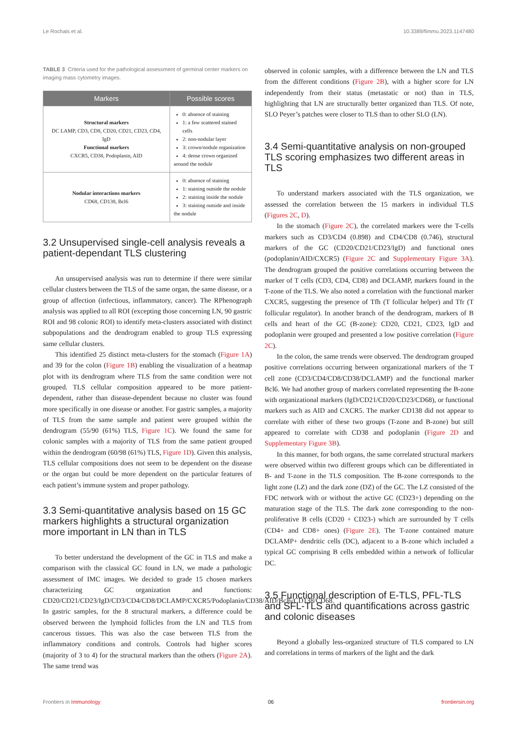Le Rochais et al. 10.3389/fimmu.2023.1147480
TABLE 3 Criteria used for the pathological assessment of germinal center markers on imaging mass cytometry images.
| Markers | Possible scores |
| --- | --- |
| Structural markers DC LAMP, CD3, CD8, CD20, CD21, CD23, CD4, IgD Functional markers CXCR5, CD38, Podoplanin, AID | 0: absence of staining 1: a few scattered stained cells 2: non-nodular layer 3: crown/nodule organization 4: dense crown organized around the nodule |
| Nodular interactions markers CD68, CD138, Bcl6 | 0: absence of staining 1: staining outside the nodule 2: staining inside the nodule 3: staining outside and inside the nodule |
3.2 Unsupervised single-cell analysis reveals a patient-dependant TLS clustering
An unsupervised analysis was run to determine if there were similar cellular clusters between the TLS of the same organ, the same disease, or a group of affection (infectious, inflammatory, cancer). The RPhenograph analysis was applied to all ROI (excepting those concerning LN, 90 gastric ROI and 98 colonic ROI) to identify meta-clusters associated with distinct subpopulations and the dendrogram enabled to group TLS expressing same cellular clusters.
This identified 25 distinct meta-clusters for the stomach (Figure 1A) and 39 for the colon (Figure 1B) enabling the visualization of a heatmap plot with its dendrogram where TLS from the same condition were not grouped. TLS cellular composition appeared to be more patient-dependent, rather than disease-dependent because no cluster was found more specifically in one disease or another. For gastric samples, a majority of TLS from the same sample and patient were grouped within the dendrogram (55/90 (61%) TLS, Figure 1C). We found the same for colonic samples with a majority of TLS from the same patient grouped within the dendrogram (60/98 (61%) TLS, Figure 1D). Given this analysis, TLS cellular compositions does not seem to be dependent on the disease or the organ but could be more dependent on the particular features of each patient’s immune system and proper pathology.
3.3 Semi-quantitative analysis based on 15 GC markers highlights a structural organization more important in LN than in TLS
To better understand the development of the GC in TLS and make a comparison with the classical GC found in LN, we made a pathologic assessment of IMC images. We decided to grade 15 chosen markers characterizing GC organization and functions: CD20/CD21/CD23/IgD/CD3/CD4/CD8/DCLAMP/CXCR5/Podoplanin/CD38/AID/Bcl6/CD138/CD68. In gastric samples, for the 8 structural markers, a difference could be observed between the lymphoid follicles from the LN and TLS from cancerous tissues. This was also the case between TLS from the inflammatory conditions and controls. Controls had higher scores (majority of 3 to 4) for the structural markers than the others (Figure 2A). The same trend was
observed in colonic samples, with a difference between the LN and TLS from the different conditions (Figure 2B), with a higher score for LN independently from their status (metastatic or not) than in TLS, highlighting that LN are structurally better organized than TLS. Of note, SLO Peyer’s patches were closer to TLS than to other SLO (LN).
3.4 Semi-quantitative analysis on non-grouped TLS scoring emphasizes two different areas in TLS
To understand markers associated with the TLS organization, we assessed the correlation between the 15 markers in individual TLS (Figures 2C, D).
In the stomach (Figure 2C), the correlated markers were the T-cells markers such as CD3/CD4 (0.898) and CD4/CD8 (0.746), structural markers of the GC (CD20/CD21/CD23/IgD) and functional ones (podoplanin/AID/CXCR5) (Figure 2C and Supplementary Figure 3A). The dendrogram grouped the positive correlations occurring between the marker of T cells (CD3, CD4, CD8) and DCLAMP, markers found in the T-zone of the TLS. We also noted a correlation with the functional marker CXCR5, suggesting the presence of Tfh (T follicular helper) and Tfr (T follicular regulator). In another branch of the dendrogram, markers of B cells and heart of the GC (B-zone): CD20, CD21, CD23, IgD and podoplanin were grouped and presented a low positive correlation (Figure 2C).
In the colon, the same trends were observed. The dendrogram grouped positive correlations occurring between organizational markers of the T cell zone (CD3/CD4/CD8/CD38/DCLAMP) and the functional marker Bcl6. We had another group of markers correlated representing the B-zone with organizational markers (IgD/CD21/CD20/CD23/CD68), or functional markers such as AID and CXCR5. The marker CD138 did not appear to correlate with either of these two groups (T-zone and B-zone) but still appeared to correlate with CD38 and podoplanin (Figure 2D and Supplementary Figure 3B).
In this manner, for both organs, the same correlated structural markers were observed within two different groups which can be differentiated in B- and T-zone in the TLS composition. The B-zone corresponds to the light zone (LZ) and the dark zone (DZ) of the GC. The LZ consisted of the FDC network with or without the active GC (CD23+) depending on the maturation stage of the TLS. The dark zone corresponding to the non-proliferative B cells (CD20 + CD23-) which are surrounded by T cells (CD4+ and CD8+ ones) (Figure 2E). The T-zone contained mature DCLAMP+ dendritic cells (DC), adjacent to a B-zone which included a typical GC comprising B cells embedded within a network of follicular DC.
3.5 Functional description of E-TLS, PFL-TLS and SFL-TLS and quantifications across gastric and colonic diseases
Beyond a globally less-organized structure of TLS compared to LN and correlations in terms of markers of the light and the dark
Frontiers in Immunology 06 frontiersin.org